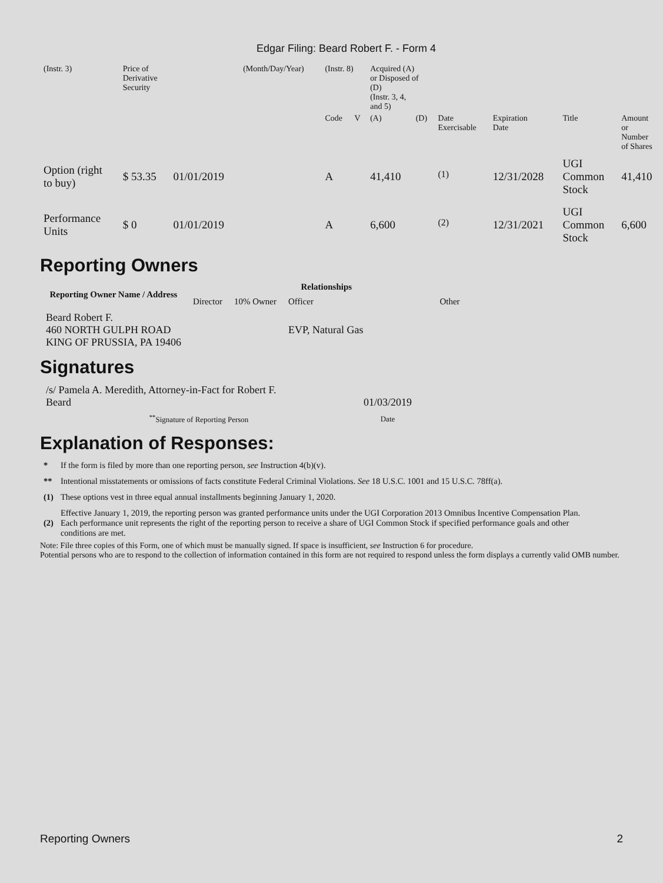Edgar Filing: Beard Robert F. - Form 4
| (Instr. 3) | Price of Derivative Security | | (Month/Day/Year) | (Instr. 8) | | Acquired (A) or Disposed of (D) (Instr. 3, 4, and 5) | | | | | |
| | | | | Code | V | (A) | (D) | Date Exercisable | Expiration Date | Title | Amount or Number of Shares |
| Option (right to buy) | $ 53.35 | 01/01/2019 | | A | | 41,410 | | <sup>(1)</sup> | 12/31/2028 | UGI Common Stock | 41,410 |
| Performance Units | $ 0 | 01/01/2019 | | A | | 6,600 | | <sup>(2)</sup> | 12/31/2021 | UGI Common Stock | 6,600 |
Reporting Owners
| Reporting Owner Name / Address | Relationships | | | |
| --- | --- | --- | --- | --- |
| | Director | 10% Owner | Officer | Other |
| Beard Robert F. 460 NORTH GULPH ROAD KING OF PRUSSIA, PA 19406 | | | EVP, Natural Gas | |
Signatures
| /s/ Pamela A. Meredith, Attorney-in-Fact for Robert F. Beard | 01/03/2019 |
| <sup>**</sup> Signature of Reporting Person | Date |
Explanation of Responses:
| * | If the form is filed by more than one reporting person, see Instruction 4(b)(v). |
| ** | Intentional misstatements or omissions of facts constitute Federal Criminal Violations. See 18 U.S.C. 1001 and 15 U.S.C. 78ff(a). |
| (1) | These options vest in three equal annual installments beginning January 1, 2020. |
| (2) | Effective January 1, 2019, the reporting person was granted performance units under the UGI Corporation 2013 Omnibus Incentive Compensation Plan. Each performance unit represents the right of the reporting person to receive a share of UGI Common Stock if specified performance goals and other conditions are met. |
Note: File three copies of this Form, one of which must be manually signed. If space is insufficient, see Instruction 6 for procedure.
Potential persons who are to respond to the collection of information contained in this form are not required to respond unless the form displays a currently valid OMB number.
Reporting Owners 2